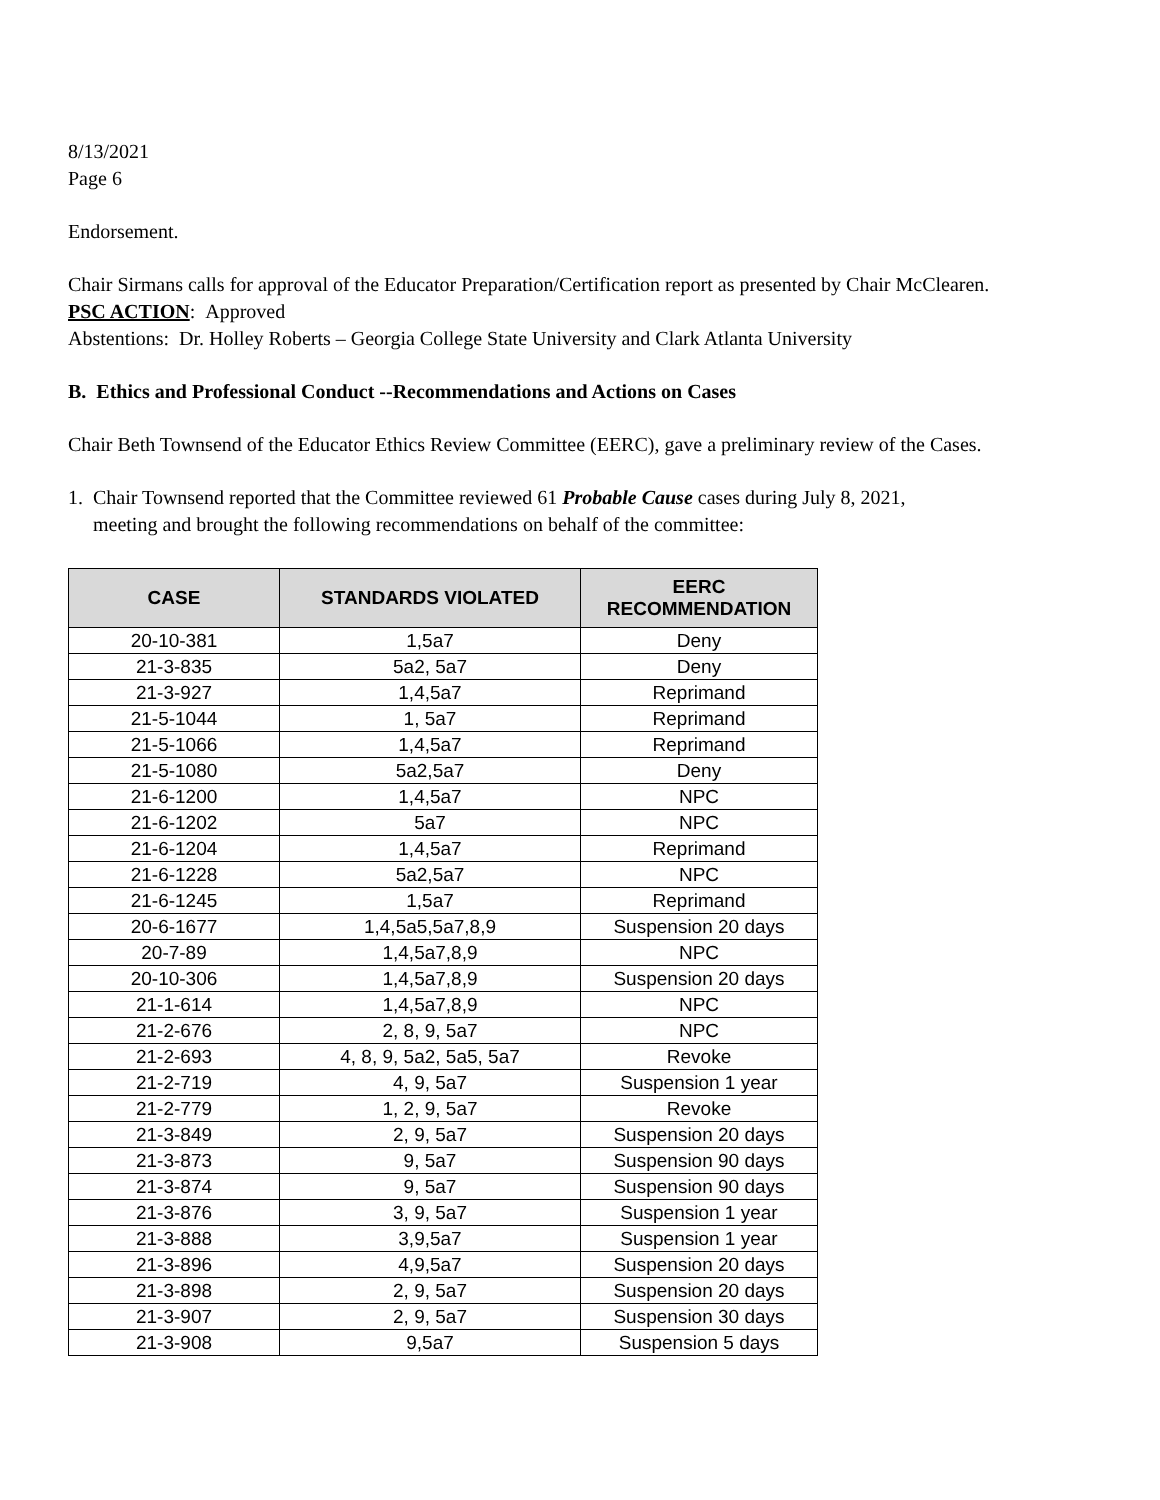8/13/2021
Page 6
Endorsement.
Chair Sirmans calls for approval of the Educator Preparation/Certification report as presented by Chair McClearen.
PSC ACTION: Approved
Abstentions: Dr. Holley Roberts – Georgia College State University and Clark Atlanta University
B. Ethics and Professional Conduct --Recommendations and Actions on Cases
Chair Beth Townsend of the Educator Ethics Review Committee (EERC), gave a preliminary review of the Cases.
1. Chair Townsend reported that the Committee reviewed 61 Probable Cause cases during July 8, 2021,
meeting and brought the following recommendations on behalf of the committee:
| CASE | STANDARDS VIOLATED | EERC RECOMMENDATION |
| --- | --- | --- |
| 20-10-381 | 1,5a7 | Deny |
| 21-3-835 | 5a2, 5a7 | Deny |
| 21-3-927 | 1,4,5a7 | Reprimand |
| 21-5-1044 | 1, 5a7 | Reprimand |
| 21-5-1066 | 1,4,5a7 | Reprimand |
| 21-5-1080 | 5a2,5a7 | Deny |
| 21-6-1200 | 1,4,5a7 | NPC |
| 21-6-1202 | 5a7 | NPC |
| 21-6-1204 | 1,4,5a7 | Reprimand |
| 21-6-1228 | 5a2,5a7 | NPC |
| 21-6-1245 | 1,5a7 | Reprimand |
| 20-6-1677 | 1,4,5a5,5a7,8,9 | Suspension 20 days |
| 20-7-89 | 1,4,5a7,8,9 | NPC |
| 20-10-306 | 1,4,5a7,8,9 | Suspension 20 days |
| 21-1-614 | 1,4,5a7,8,9 | NPC |
| 21-2-676 | 2, 8, 9, 5a7 | NPC |
| 21-2-693 | 4, 8, 9, 5a2, 5a5, 5a7 | Revoke |
| 21-2-719 | 4, 9, 5a7 | Suspension 1 year |
| 21-2-779 | 1, 2, 9, 5a7 | Revoke |
| 21-3-849 | 2, 9, 5a7 | Suspension 20 days |
| 21-3-873 | 9, 5a7 | Suspension 90 days |
| 21-3-874 | 9, 5a7 | Suspension 90 days |
| 21-3-876 | 3, 9, 5a7 | Suspension 1 year |
| 21-3-888 | 3,9,5a7 | Suspension 1 year |
| 21-3-896 | 4,9,5a7 | Suspension 20 days |
| 21-3-898 | 2, 9, 5a7 | Suspension 20 days |
| 21-3-907 | 2, 9, 5a7 | Suspension 30 days |
| 21-3-908 | 9,5a7 | Suspension 5 days |